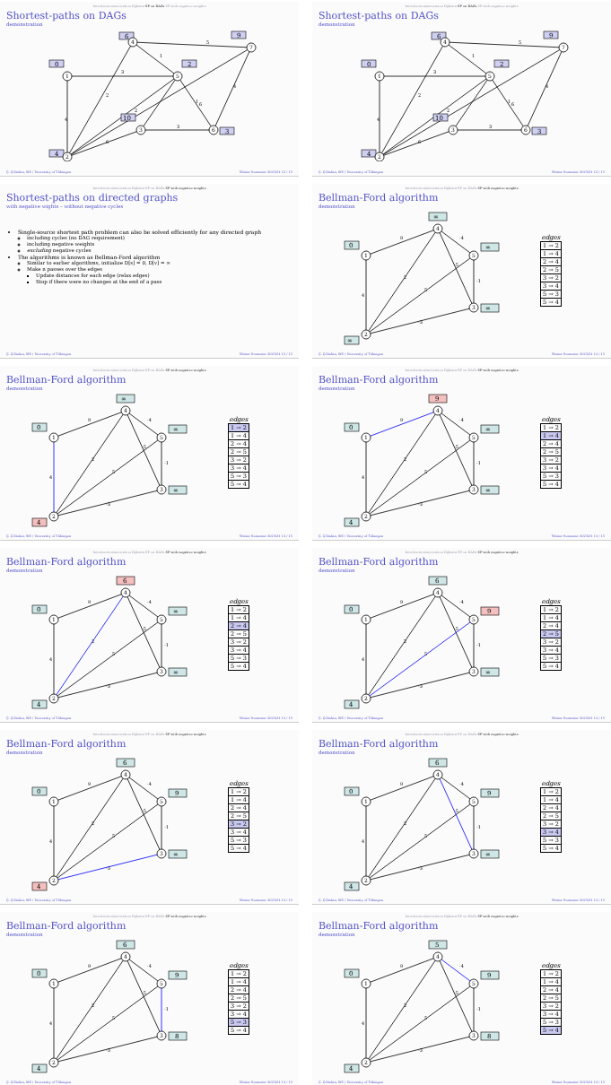Introduction/motivation Dijkstra SP on DAGs SP with negative weights
Shortest-paths on DAGs
demonstration
4
3
5
1
2
2
6
6
1
3
4
0
6
9
2
10
3
4
1
2
3
4
5
6
7
Ç. Çöltekin, SfS / University of Tübingen Winter Semester 2023/24 12 / 15
Introduction/motivation Dijkstra SP on DAGs SP with negative weights
Shortest-paths on DAGs
demonstration
4
3
5
1
2
2
6
6
1
3
4
0
6
9
2
10
3
4
1
2
3
4
5
6
7
Ç. Çöltekin, SfS / University of Tübingen Winter Semester 2023/24 12 / 15
Introduction/motivation Dijkstra SP on DAGs SP with negative weights
Shortest-paths on directed graphs
with negative wights – without negative cycles
Single-source shortest path problem can also be solved efficiently for any directed graph
including cycles (no DAG requirement)
including negative weights
excluding negative cycles
The algorithms is known as Bellman-Ford algorithm
Similar to earlier algorithms, initialize D[s] = 0, D[v] = ∞
Make n passes over the edges
Update distances for each edge (relax edges)
Stop if there were no changes at the end of a pass
Ç. Çöltekin, SfS / University of Tübingen Winter Semester 2023/24 13 / 15
Introduction/motivation Dijkstra SP on DAGs SP with negative weights
Bellman-Ford algorithm
demonstration
4
9
2
5
-3
-5
-1
-4
∞
0
∞
∞
∞
1
2
3
4
5
edges
| 1 → 2 |
| 1 → 4 |
| 2 → 4 |
| 2 → 5 |
| 3 → 2 |
| 3 → 4 |
| 5 → 3 |
| 5 → 4 |
Ç. Çöltekin, SfS / University of Tübingen Winter Semester 2023/24 14 / 15
Introduction/motivation Dijkstra SP on DAGs SP with negative weights
Bellman-Ford algorithm
demonstration
4
9
2
5
-3
-5
-1
-4
∞
0
∞
∞
4
1
2
3
4
5
edges
| 1 → 2 |
| 1 → 4 |
| 2 → 4 |
| 2 → 5 |
| 3 → 2 |
| 3 → 4 |
| 5 → 3 |
| 5 → 4 |
Ç. Çöltekin, SfS / University of Tübingen Winter Semester 2023/24 14 / 15
Introduction/motivation Dijkstra SP on DAGs SP with negative weights
Bellman-Ford algorithm
demonstration
4
9
2
5
-3
-5
-1
-4
9
0
∞
∞
4
1
2
3
4
5
edges
| 1 → 2 |
| 1 → 4 |
| 2 → 4 |
| 2 → 5 |
| 3 → 2 |
| 3 → 4 |
| 5 → 3 |
| 5 → 4 |
Ç. Çöltekin, SfS / University of Tübingen Winter Semester 2023/24 14 / 15
Introduction/motivation Dijkstra SP on DAGs SP with negative weights
Bellman-Ford algorithm
demonstration
4
9
2
5
-3
-5
-1
-4
6
0
∞
∞
4
1
2
3
4
5
edges
| 1 → 2 |
| 1 → 4 |
| 2 → 4 |
| 2 → 5 |
| 3 → 2 |
| 3 → 4 |
| 5 → 3 |
| 5 → 4 |
Ç. Çöltekin, SfS / University of Tübingen Winter Semester 2023/24 14 / 15
Introduction/motivation Dijkstra SP on DAGs SP with negative weights
Bellman-Ford algorithm
demonstration
4
9
2
5
-3
-5
-1
-4
6
0
9
∞
4
1
2
3
4
5
edges
| 1 → 2 |
| 1 → 4 |
| 2 → 4 |
| 2 → 5 |
| 3 → 2 |
| 3 → 4 |
| 5 → 3 |
| 5 → 4 |
Ç. Çöltekin, SfS / University of Tübingen Winter Semester 2023/24 14 / 15
Introduction/motivation Dijkstra SP on DAGs SP with negative weights
Bellman-Ford algorithm
demonstration
4
9
2
5
-3
-5
-1
-4
6
0
9
∞
4
1
2
3
4
5
edges
| 1 → 2 |
| 1 → 4 |
| 2 → 4 |
| 2 → 5 |
| 3 → 2 |
| 3 → 4 |
| 5 → 3 |
| 5 → 4 |
Ç. Çöltekin, SfS / University of Tübingen Winter Semester 2023/24 14 / 15
Introduction/motivation Dijkstra SP on DAGs SP with negative weights
Bellman-Ford algorithm
demonstration
4
9
2
5
-3
-5
-1
-4
6
0
9
∞
4
1
2
3
4
5
edges
| 1 → 2 |
| 1 → 4 |
| 2 → 4 |
| 2 → 5 |
| 3 → 2 |
| 3 → 4 |
| 5 → 3 |
| 5 → 4 |
Ç. Çöltekin, SfS / University of Tübingen Winter Semester 2023/24 14 / 15
Introduction/motivation Dijkstra SP on DAGs SP with negative weights
Bellman-Ford algorithm
demonstration
4
9
2
5
-3
-5
-1
-4
6
0
9
8
4
1
2
3
4
5
edges
| 1 → 2 |
| 1 → 4 |
| 2 → 4 |
| 2 → 5 |
| 3 → 2 |
| 3 → 4 |
| 5 → 3 |
| 5 → 4 |
Ç. Çöltekin, SfS / University of Tübingen Winter Semester 2023/24 14 / 15
Introduction/motivation Dijkstra SP on DAGs SP with negative weights
Bellman-Ford algorithm
demonstration
4
9
2
5
-3
-5
-1
-4
5
0
9
8
4
1
2
3
4
5
edges
| 1 → 2 |
| 1 → 4 |
| 2 → 4 |
| 2 → 5 |
| 3 → 2 |
| 3 → 4 |
| 5 → 3 |
| 5 → 4 |
Ç. Çöltekin, SfS / University of Tübingen Winter Semester 2023/24 14 / 15